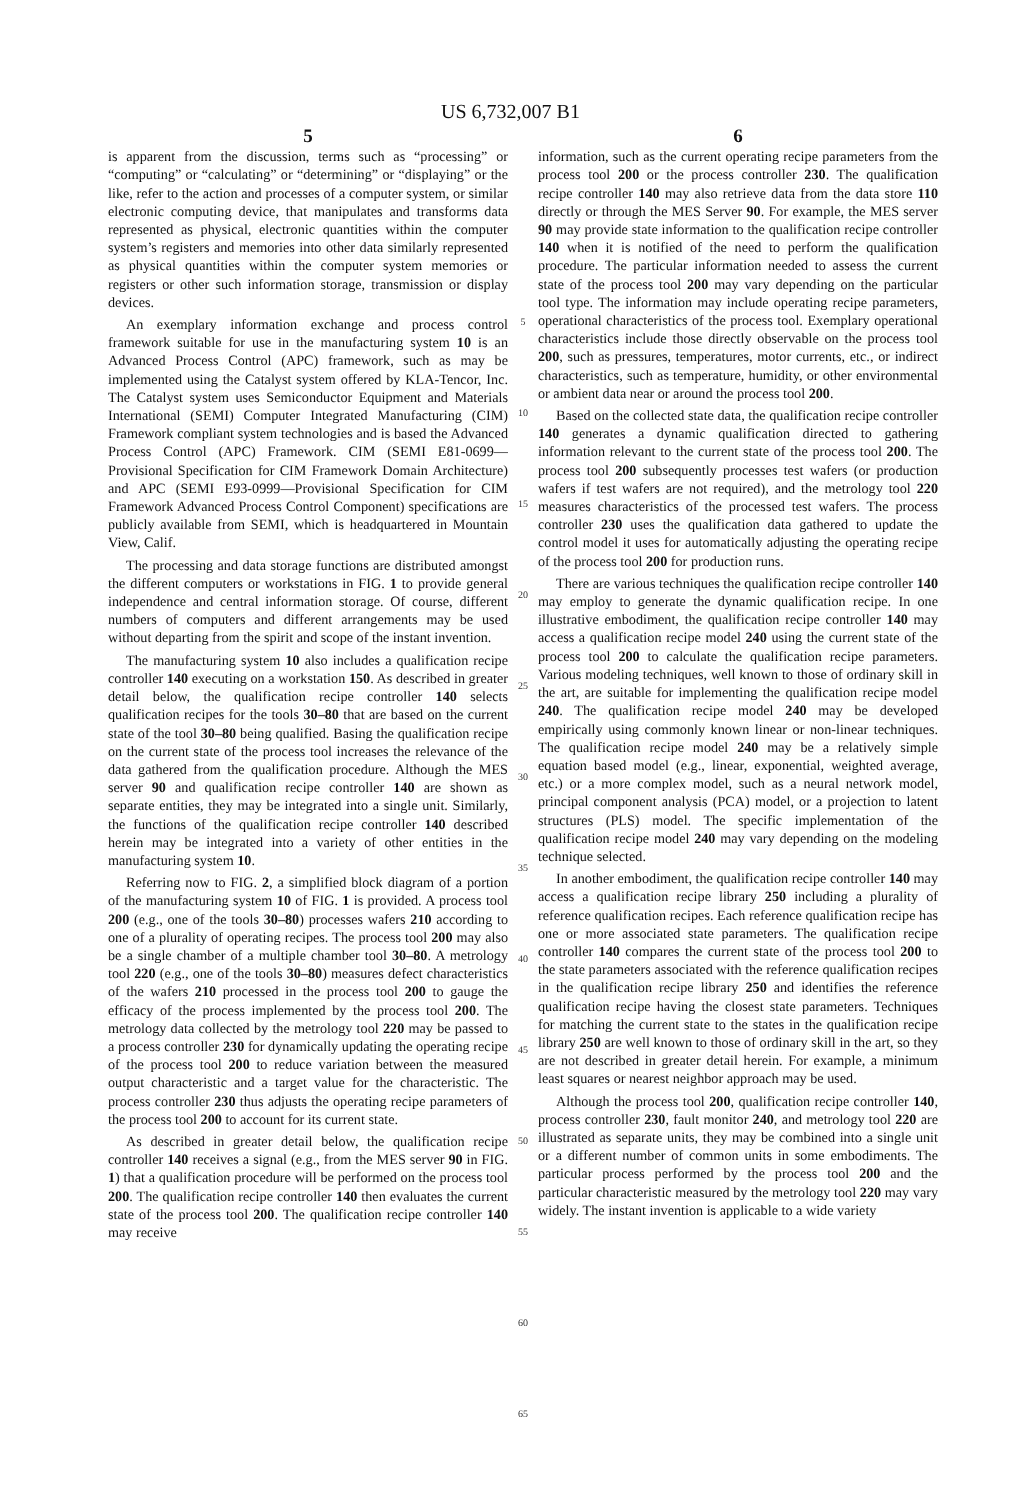US 6,732,007 B1
5
is apparent from the discussion, terms such as “processing” or “computing” or “calculating” or “determining” or “displaying” or the like, refer to the action and processes of a computer system, or similar electronic computing device, that manipulates and transforms data represented as physical, electronic quantities within the computer system’s registers and memories into other data similarly represented as physical quantities within the computer system memories or registers or other such information storage, transmission or display devices.
An exemplary information exchange and process control framework suitable for use in the manufacturing system 10 is an Advanced Process Control (APC) framework, such as may be implemented using the Catalyst system offered by KLA-Tencor, Inc. The Catalyst system uses Semiconductor Equipment and Materials International (SEMI) Computer Integrated Manufacturing (CIM) Framework compliant system technologies and is based the Advanced Process Control (APC) Framework. CIM (SEMI E81-0699—Provisional Specification for CIM Framework Domain Architecture) and APC (SEMI E93-0999—Provisional Specification for CIM Framework Advanced Process Control Component) specifications are publicly available from SEMI, which is headquartered in Mountain View, Calif.
The processing and data storage functions are distributed amongst the different computers or workstations in FIG. 1 to provide general independence and central information storage. Of course, different numbers of computers and different arrangements may be used without departing from the spirit and scope of the instant invention.
The manufacturing system 10 also includes a qualification recipe controller 140 executing on a workstation 150. As described in greater detail below, the qualification recipe controller 140 selects qualification recipes for the tools 30–80 that are based on the current state of the tool 30–80 being qualified. Basing the qualification recipe on the current state of the process tool increases the relevance of the data gathered from the qualification procedure. Although the MES server 90 and qualification recipe controller 140 are shown as separate entities, they may be integrated into a single unit. Similarly, the functions of the qualification recipe controller 140 described herein may be integrated into a variety of other entities in the manufacturing system 10.
Referring now to FIG. 2, a simplified block diagram of a portion of the manufacturing system 10 of FIG. 1 is provided. A process tool 200 (e.g., one of the tools 30–80) processes wafers 210 according to one of a plurality of operating recipes. The process tool 200 may also be a single chamber of a multiple chamber tool 30–80. A metrology tool 220 (e.g., one of the tools 30–80) measures defect characteristics of the wafers 210 processed in the process tool 200 to gauge the efficacy of the process implemented by the process tool 200. The metrology data collected by the metrology tool 220 may be passed to a process controller 230 for dynamically updating the operating recipe of the process tool 200 to reduce variation between the measured output characteristic and a target value for the characteristic. The process controller 230 thus adjusts the operating recipe parameters of the process tool 200 to account for its current state.
As described in greater detail below, the qualification recipe controller 140 receives a signal (e.g., from the MES server 90 in FIG. 1) that a qualification procedure will be performed on the process tool 200. The qualification recipe controller 140 then evaluates the current state of the process tool 200. The qualification recipe controller 140 may receive
5
10
15
20
25
30
35
40
45
50
55
60
65
6
information, such as the current operating recipe parameters from the process tool 200 or the process controller 230. The qualification recipe controller 140 may also retrieve data from the data store 110 directly or through the MES Server 90. For example, the MES server 90 may provide state information to the qualification recipe controller 140 when it is notified of the need to perform the qualification procedure. The particular information needed to assess the current state of the process tool 200 may vary depending on the particular tool type. The information may include operating recipe parameters, operational characteristics of the process tool. Exemplary operational characteristics include those directly observable on the process tool 200, such as pressures, temperatures, motor currents, etc., or indirect characteristics, such as temperature, humidity, or other environmental or ambient data near or around the process tool 200.
Based on the collected state data, the qualification recipe controller 140 generates a dynamic qualification directed to gathering information relevant to the current state of the process tool 200. The process tool 200 subsequently processes test wafers (or production wafers if test wafers are not required), and the metrology tool 220 measures characteristics of the processed test wafers. The process controller 230 uses the qualification data gathered to update the control model it uses for automatically adjusting the operating recipe of the process tool 200 for production runs.
There are various techniques the qualification recipe controller 140 may employ to generate the dynamic qualification recipe. In one illustrative embodiment, the qualification recipe controller 140 may access a qualification recipe model 240 using the current state of the process tool 200 to calculate the qualification recipe parameters. Various modeling techniques, well known to those of ordinary skill in the art, are suitable for implementing the qualification recipe model 240. The qualification recipe model 240 may be developed empirically using commonly known linear or non-linear techniques. The qualification recipe model 240 may be a relatively simple equation based model (e.g., linear, exponential, weighted average, etc.) or a more complex model, such as a neural network model, principal component analysis (PCA) model, or a projection to latent structures (PLS) model. The specific implementation of the qualification recipe model 240 may vary depending on the modeling technique selected.
In another embodiment, the qualification recipe controller 140 may access a qualification recipe library 250 including a plurality of reference qualification recipes. Each reference qualification recipe has one or more associated state parameters. The qualification recipe controller 140 compares the current state of the process tool 200 to the state parameters associated with the reference qualification recipes in the qualification recipe library 250 and identifies the reference qualification recipe having the closest state parameters. Techniques for matching the current state to the states in the qualification recipe library 250 are well known to those of ordinary skill in the art, so they are not described in greater detail herein. For example, a minimum least squares or nearest neighbor approach may be used.
Although the process tool 200, qualification recipe controller 140, process controller 230, fault monitor 240, and metrology tool 220 are illustrated as separate units, they may be combined into a single unit or a different number of common units in some embodiments. The particular process performed by the process tool 200 and the particular characteristic measured by the metrology tool 220 may vary widely. The instant invention is applicable to a wide variety